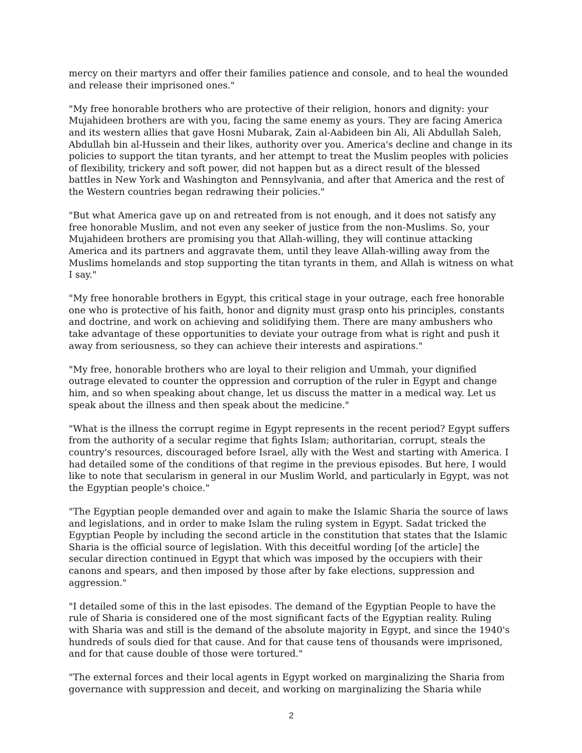mercy on their martyrs and offer their families patience and console, and to heal the wounded and release their imprisoned ones."
"My free honorable brothers who are protective of their religion, honors and dignity: your Mujahideen brothers are with you, facing the same enemy as yours. They are facing America and its western allies that gave Hosni Mubarak, Zain al-Aabideen bin Ali, Ali Abdullah Saleh, Abdullah bin al-Hussein and their likes, authority over you. America's decline and change in its policies to support the titan tyrants, and her attempt to treat the Muslim peoples with policies of flexibility, trickery and soft power, did not happen but as a direct result of the blessed battles in New York and Washington and Pennsylvania, and after that America and the rest of the Western countries began redrawing their policies."
"But what America gave up on and retreated from is not enough, and it does not satisfy any free honorable Muslim, and not even any seeker of justice from the non-Muslims. So, your Mujahideen brothers are promising you that Allah-willing, they will continue attacking America and its partners and aggravate them, until they leave Allah-willing away from the Muslims homelands and stop supporting the titan tyrants in them, and Allah is witness on what I say."
"My free honorable brothers in Egypt, this critical stage in your outrage, each free honorable one who is protective of his faith, honor and dignity must grasp onto his principles, constants and doctrine, and work on achieving and solidifying them. There are many ambushers who take advantage of these opportunities to deviate your outrage from what is right and push it away from seriousness, so they can achieve their interests and aspirations."
"My free, honorable brothers who are loyal to their religion and Ummah, your dignified outrage elevated to counter the oppression and corruption of the ruler in Egypt and change him, and so when speaking about change, let us discuss the matter in a medical way. Let us speak about the illness and then speak about the medicine."
"What is the illness the corrupt regime in Egypt represents in the recent period? Egypt suffers from the authority of a secular regime that fights Islam; authoritarian, corrupt, steals the country's resources, discouraged before Israel, ally with the West and starting with America. I had detailed some of the conditions of that regime in the previous episodes. But here, I would like to note that secularism in general in our Muslim World, and particularly in Egypt, was not the Egyptian people's choice."
"The Egyptian people demanded over and again to make the Islamic Sharia the source of laws and legislations, and in order to make Islam the ruling system in Egypt. Sadat tricked the Egyptian People by including the second article in the constitution that states that the Islamic Sharia is the official source of legislation. With this deceitful wording [of the article] the secular direction continued in Egypt that which was imposed by the occupiers with their canons and spears, and then imposed by those after by fake elections, suppression and aggression."
"I detailed some of this in the last episodes. The demand of the Egyptian People to have the rule of Sharia is considered one of the most significant facts of the Egyptian reality. Ruling with Sharia was and still is the demand of the absolute majority in Egypt, and since the 1940's hundreds of souls died for that cause. And for that cause tens of thousands were imprisoned, and for that cause double of those were tortured."
"The external forces and their local agents in Egypt worked on marginalizing the Sharia from governance with suppression and deceit, and working on marginalizing the Sharia while
2